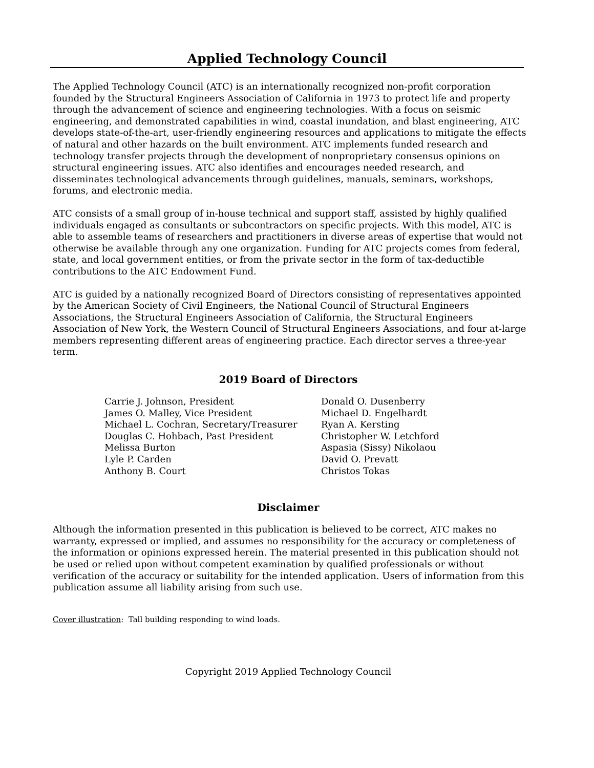Applied Technology Council
The Applied Technology Council (ATC) is an internationally recognized non-profit corporation founded by the Structural Engineers Association of California in 1973 to protect life and property through the advancement of science and engineering technologies. With a focus on seismic engineering, and demonstrated capabilities in wind, coastal inundation, and blast engineering, ATC develops state-of-the-art, user-friendly engineering resources and applications to mitigate the effects of natural and other hazards on the built environment. ATC implements funded research and technology transfer projects through the development of nonproprietary consensus opinions on structural engineering issues. ATC also identifies and encourages needed research, and disseminates technological advancements through guidelines, manuals, seminars, workshops, forums, and electronic media.
ATC consists of a small group of in-house technical and support staff, assisted by highly qualified individuals engaged as consultants or subcontractors on specific projects. With this model, ATC is able to assemble teams of researchers and practitioners in diverse areas of expertise that would not otherwise be available through any one organization. Funding for ATC projects comes from federal, state, and local government entities, or from the private sector in the form of tax-deductible contributions to the ATC Endowment Fund.
ATC is guided by a nationally recognized Board of Directors consisting of representatives appointed by the American Society of Civil Engineers, the National Council of Structural Engineers Associations, the Structural Engineers Association of California, the Structural Engineers Association of New York, the Western Council of Structural Engineers Associations, and four at-large members representing different areas of engineering practice. Each director serves a three-year term.
2019 Board of Directors
Carrie J. Johnson, President
James O. Malley, Vice President
Michael L. Cochran, Secretary/Treasurer
Douglas C. Hohbach, Past President
Melissa Burton
Lyle P. Carden
Anthony B. Court
Donald O. Dusenberry
Michael D. Engelhardt
Ryan A. Kersting
Christopher W. Letchford
Aspasia (Sissy) Nikolaou
David O. Prevatt
Christos Tokas
Disclaimer
Although the information presented in this publication is believed to be correct, ATC makes no warranty, expressed or implied, and assumes no responsibility for the accuracy or completeness of the information or opinions expressed herein. The material presented in this publication should not be used or relied upon without competent examination by qualified professionals or without verification of the accuracy or suitability for the intended application. Users of information from this publication assume all liability arising from such use.
Cover illustration: Tall building responding to wind loads.
Copyright 2019 Applied Technology Council